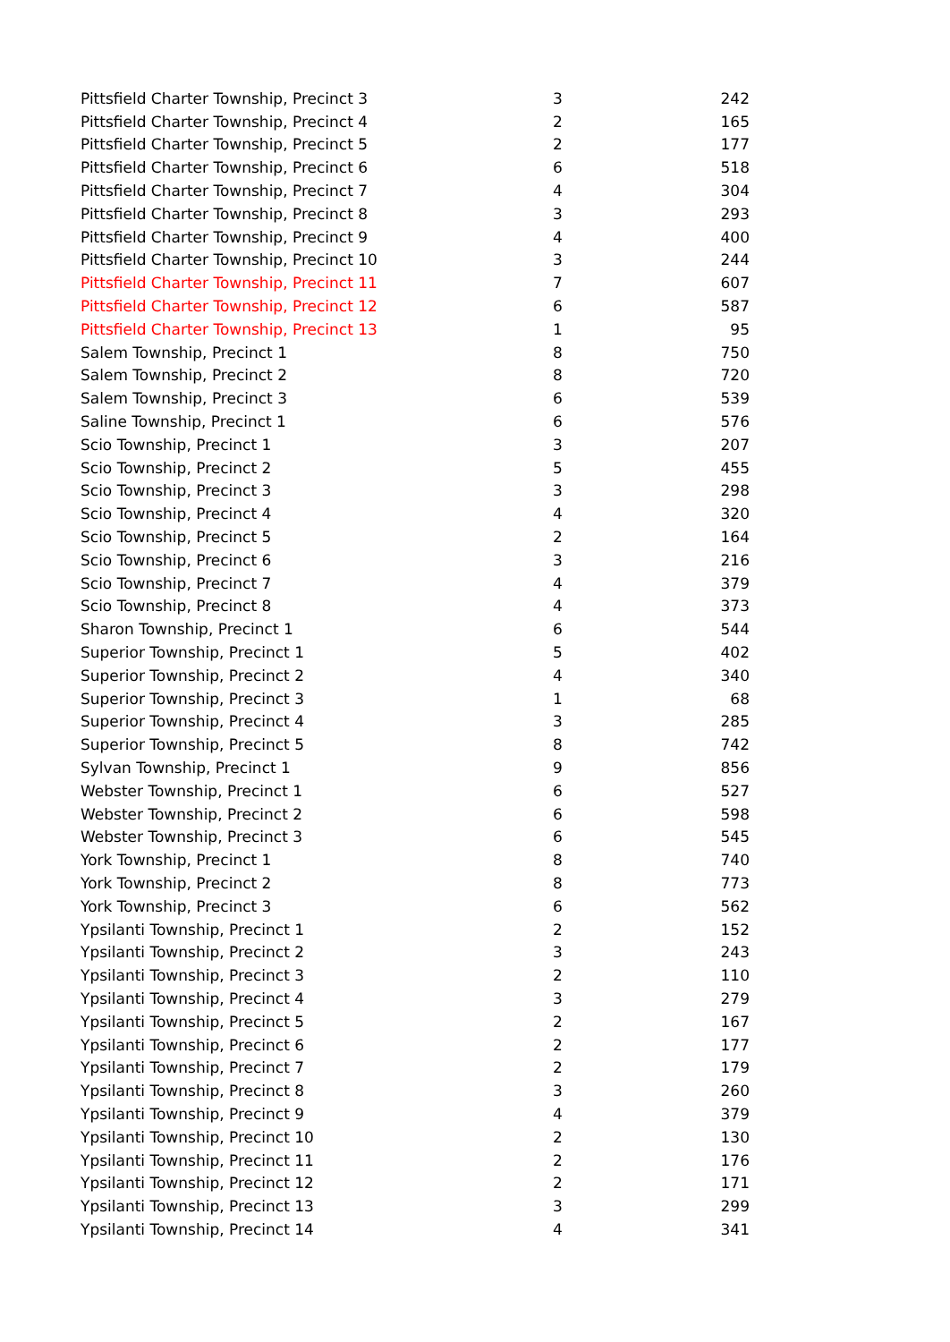| Pittsfield Charter Township, Precinct 3 | 3 | 242 |
| Pittsfield Charter Township, Precinct 4 | 2 | 165 |
| Pittsfield Charter Township, Precinct 5 | 2 | 177 |
| Pittsfield Charter Township, Precinct 6 | 6 | 518 |
| Pittsfield Charter Township, Precinct 7 | 4 | 304 |
| Pittsfield Charter Township, Precinct 8 | 3 | 293 |
| Pittsfield Charter Township, Precinct 9 | 4 | 400 |
| Pittsfield Charter Township, Precinct 10 | 3 | 244 |
| Pittsfield Charter Township, Precinct 11 | 7 | 607 |
| Pittsfield Charter Township, Precinct 12 | 6 | 587 |
| Pittsfield Charter Township, Precinct 13 | 1 | 95 |
| Salem Township, Precinct 1 | 8 | 750 |
| Salem Township, Precinct 2 | 8 | 720 |
| Salem Township, Precinct 3 | 6 | 539 |
| Saline Township, Precinct 1 | 6 | 576 |
| Scio Township, Precinct 1 | 3 | 207 |
| Scio Township, Precinct 2 | 5 | 455 |
| Scio Township, Precinct 3 | 3 | 298 |
| Scio Township, Precinct 4 | 4 | 320 |
| Scio Township, Precinct 5 | 2 | 164 |
| Scio Township, Precinct 6 | 3 | 216 |
| Scio Township, Precinct 7 | 4 | 379 |
| Scio Township, Precinct 8 | 4 | 373 |
| Sharon Township, Precinct 1 | 6 | 544 |
| Superior Township, Precinct 1 | 5 | 402 |
| Superior Township, Precinct 2 | 4 | 340 |
| Superior Township, Precinct 3 | 1 | 68 |
| Superior Township, Precinct 4 | 3 | 285 |
| Superior Township, Precinct 5 | 8 | 742 |
| Sylvan Township, Precinct 1 | 9 | 856 |
| Webster Township, Precinct 1 | 6 | 527 |
| Webster Township, Precinct 2 | 6 | 598 |
| Webster Township, Precinct 3 | 6 | 545 |
| York Township, Precinct 1 | 8 | 740 |
| York Township, Precinct 2 | 8 | 773 |
| York Township, Precinct 3 | 6 | 562 |
| Ypsilanti Township, Precinct 1 | 2 | 152 |
| Ypsilanti Township, Precinct 2 | 3 | 243 |
| Ypsilanti Township, Precinct 3 | 2 | 110 |
| Ypsilanti Township, Precinct 4 | 3 | 279 |
| Ypsilanti Township, Precinct 5 | 2 | 167 |
| Ypsilanti Township, Precinct 6 | 2 | 177 |
| Ypsilanti Township, Precinct 7 | 2 | 179 |
| Ypsilanti Township, Precinct 8 | 3 | 260 |
| Ypsilanti Township, Precinct 9 | 4 | 379 |
| Ypsilanti Township, Precinct 10 | 2 | 130 |
| Ypsilanti Township, Precinct 11 | 2 | 176 |
| Ypsilanti Township, Precinct 12 | 2 | 171 |
| Ypsilanti Township, Precinct 13 | 3 | 299 |
| Ypsilanti Township, Precinct 14 | 4 | 341 |